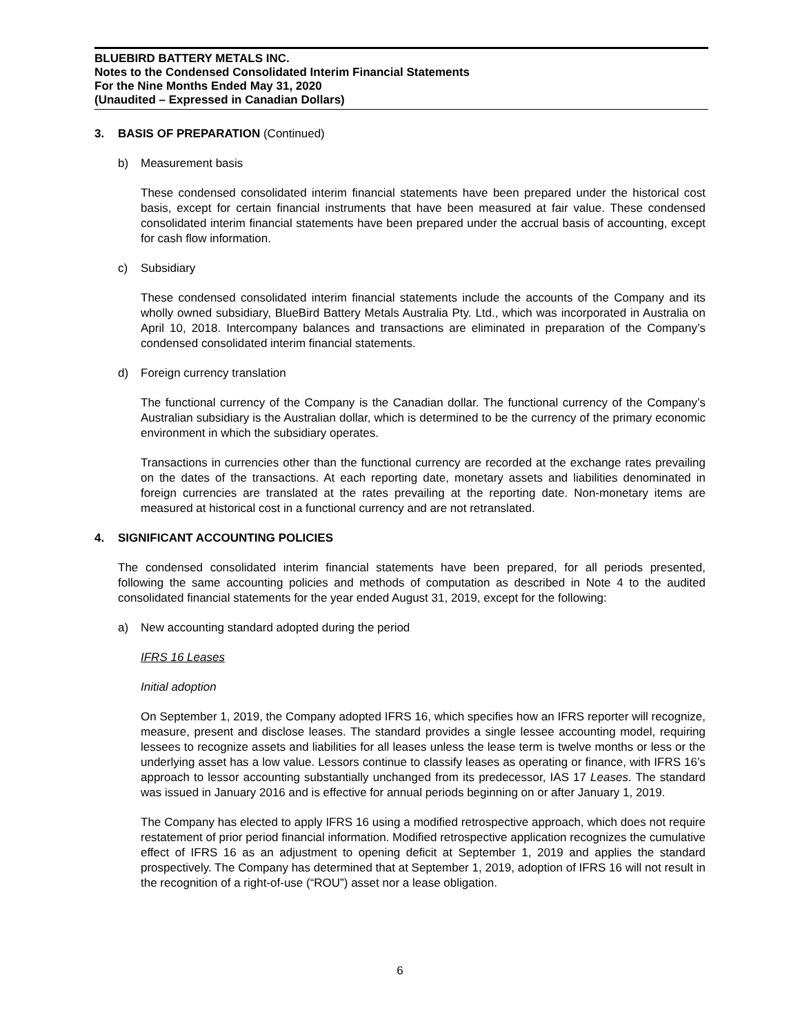BLUEBIRD BATTERY METALS INC.
Notes to the Condensed Consolidated Interim Financial Statements
For the Nine Months Ended May 31, 2020
(Unaudited – Expressed in Canadian Dollars)
3. BASIS OF PREPARATION (Continued)
b) Measurement basis
These condensed consolidated interim financial statements have been prepared under the historical cost basis, except for certain financial instruments that have been measured at fair value. These condensed consolidated interim financial statements have been prepared under the accrual basis of accounting, except for cash flow information.
c) Subsidiary
These condensed consolidated interim financial statements include the accounts of the Company and its wholly owned subsidiary, BlueBird Battery Metals Australia Pty. Ltd., which was incorporated in Australia on April 10, 2018. Intercompany balances and transactions are eliminated in preparation of the Company’s condensed consolidated interim financial statements.
d) Foreign currency translation
The functional currency of the Company is the Canadian dollar. The functional currency of the Company’s Australian subsidiary is the Australian dollar, which is determined to be the currency of the primary economic environment in which the subsidiary operates.
Transactions in currencies other than the functional currency are recorded at the exchange rates prevailing on the dates of the transactions. At each reporting date, monetary assets and liabilities denominated in foreign currencies are translated at the rates prevailing at the reporting date. Non-monetary items are measured at historical cost in a functional currency and are not retranslated.
4. SIGNIFICANT ACCOUNTING POLICIES
The condensed consolidated interim financial statements have been prepared, for all periods presented, following the same accounting policies and methods of computation as described in Note 4 to the audited consolidated financial statements for the year ended August 31, 2019, except for the following:
a) New accounting standard adopted during the period
IFRS 16 Leases
Initial adoption
On September 1, 2019, the Company adopted IFRS 16, which specifies how an IFRS reporter will recognize, measure, present and disclose leases. The standard provides a single lessee accounting model, requiring lessees to recognize assets and liabilities for all leases unless the lease term is twelve months or less or the underlying asset has a low value. Lessors continue to classify leases as operating or finance, with IFRS 16’s approach to lessor accounting substantially unchanged from its predecessor, IAS 17 Leases. The standard was issued in January 2016 and is effective for annual periods beginning on or after January 1, 2019.
The Company has elected to apply IFRS 16 using a modified retrospective approach, which does not require restatement of prior period financial information. Modified retrospective application recognizes the cumulative effect of IFRS 16 as an adjustment to opening deficit at September 1, 2019 and applies the standard prospectively. The Company has determined that at September 1, 2019, adoption of IFRS 16 will not result in the recognition of a right-of-use (“ROU”) asset nor a lease obligation.
6